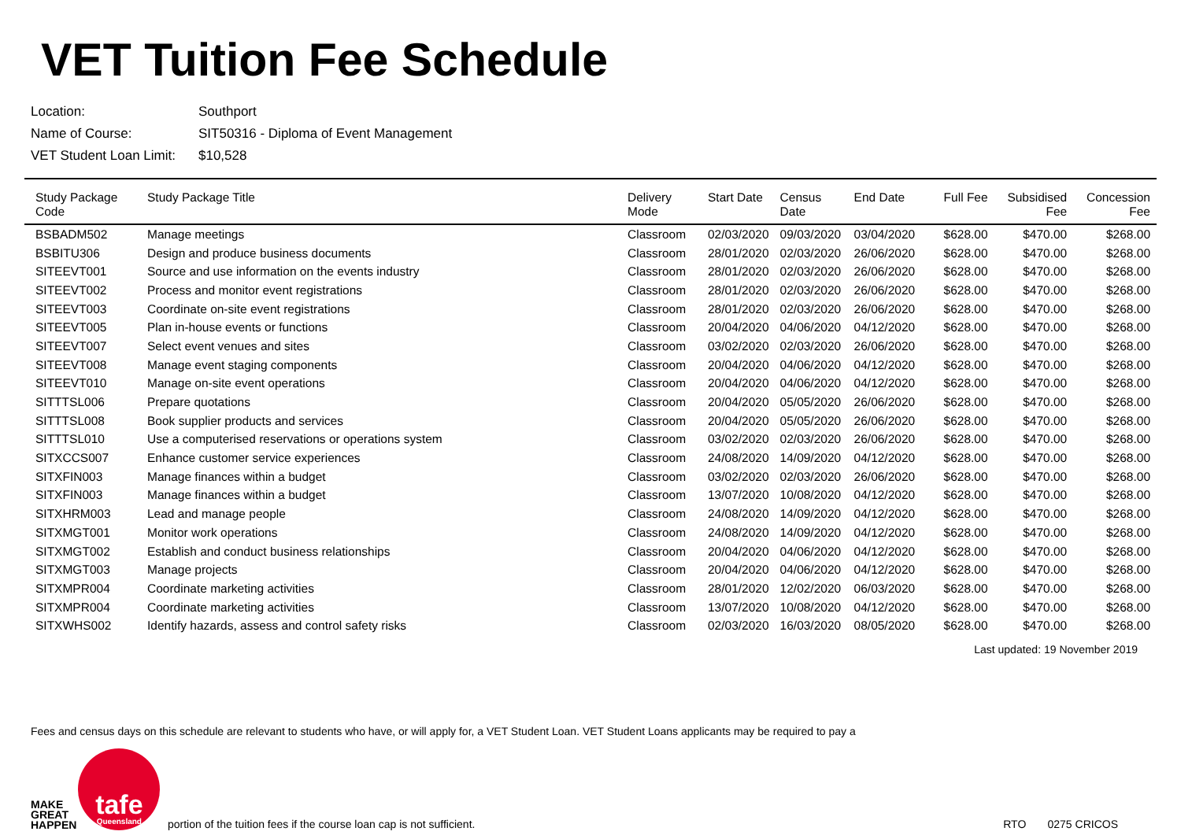VET Tuition Fee Schedule
| Location: | Southport |
| Name of Course: | SIT50316 - Diploma of Event Management |
| VET Student Loan Limit: | $10,528 |
| Study Package Code | Study Package Title | Delivery Mode | Start Date | Census Date | End Date | Full Fee | Subsidised Fee | Concession Fee |
| --- | --- | --- | --- | --- | --- | --- | --- | --- |
| BSBADM502 | Manage meetings | Classroom | 02/03/2020 | 09/03/2020 | 03/04/2020 | $628.00 | $470.00 | $268.00 |
| BSBITU306 | Design and produce business documents | Classroom | 28/01/2020 | 02/03/2020 | 26/06/2020 | $628.00 | $470.00 | $268.00 |
| SITEEVT001 | Source and use information on the events industry | Classroom | 28/01/2020 | 02/03/2020 | 26/06/2020 | $628.00 | $470.00 | $268.00 |
| SITEEVT002 | Process and monitor event registrations | Classroom | 28/01/2020 | 02/03/2020 | 26/06/2020 | $628.00 | $470.00 | $268.00 |
| SITEEVT003 | Coordinate on-site event registrations | Classroom | 28/01/2020 | 02/03/2020 | 26/06/2020 | $628.00 | $470.00 | $268.00 |
| SITEEVT005 | Plan in-house events or functions | Classroom | 20/04/2020 | 04/06/2020 | 04/12/2020 | $628.00 | $470.00 | $268.00 |
| SITEEVT007 | Select event venues and sites | Classroom | 03/02/2020 | 02/03/2020 | 26/06/2020 | $628.00 | $470.00 | $268.00 |
| SITEEVT008 | Manage event staging components | Classroom | 20/04/2020 | 04/06/2020 | 04/12/2020 | $628.00 | $470.00 | $268.00 |
| SITEEVT010 | Manage on-site event operations | Classroom | 20/04/2020 | 04/06/2020 | 04/12/2020 | $628.00 | $470.00 | $268.00 |
| SITTTSL006 | Prepare quotations | Classroom | 20/04/2020 | 05/05/2020 | 26/06/2020 | $628.00 | $470.00 | $268.00 |
| SITTTSL008 | Book supplier products and services | Classroom | 20/04/2020 | 05/05/2020 | 26/06/2020 | $628.00 | $470.00 | $268.00 |
| SITTTSL010 | Use a computerised reservations or operations system | Classroom | 03/02/2020 | 02/03/2020 | 26/06/2020 | $628.00 | $470.00 | $268.00 |
| SITXCCS007 | Enhance customer service experiences | Classroom | 24/08/2020 | 14/09/2020 | 04/12/2020 | $628.00 | $470.00 | $268.00 |
| SITXFIN003 | Manage finances within a budget | Classroom | 03/02/2020 | 02/03/2020 | 26/06/2020 | $628.00 | $470.00 | $268.00 |
| SITXFIN003 | Manage finances within a budget | Classroom | 13/07/2020 | 10/08/2020 | 04/12/2020 | $628.00 | $470.00 | $268.00 |
| SITXHRM003 | Lead and manage people | Classroom | 24/08/2020 | 14/09/2020 | 04/12/2020 | $628.00 | $470.00 | $268.00 |
| SITXMGT001 | Monitor work operations | Classroom | 24/08/2020 | 14/09/2020 | 04/12/2020 | $628.00 | $470.00 | $268.00 |
| SITXMGT002 | Establish and conduct business relationships | Classroom | 20/04/2020 | 04/06/2020 | 04/12/2020 | $628.00 | $470.00 | $268.00 |
| SITXMGT003 | Manage projects | Classroom | 20/04/2020 | 04/06/2020 | 04/12/2020 | $628.00 | $470.00 | $268.00 |
| SITXMPR004 | Coordinate marketing activities | Classroom | 28/01/2020 | 12/02/2020 | 06/03/2020 | $628.00 | $470.00 | $268.00 |
| SITXMPR004 | Coordinate marketing activities | Classroom | 13/07/2020 | 10/08/2020 | 04/12/2020 | $628.00 | $470.00 | $268.00 |
| SITXWHS002 | Identify hazards, assess and control safety risks | Classroom | 02/03/2020 | 16/03/2020 | 08/05/2020 | $628.00 | $470.00 | $268.00 |
Last updated: 19 November 2019
Fees and census days on this schedule are relevant to students who have, or will apply for, a VET Student Loan. VET Student Loans applicants may be required to pay a
MAKE
GREAT
HAPPEN
tafe
Queensland
portion of the tuition fees if the course loan cap is not sufficient. RTO 0275 CRICOS